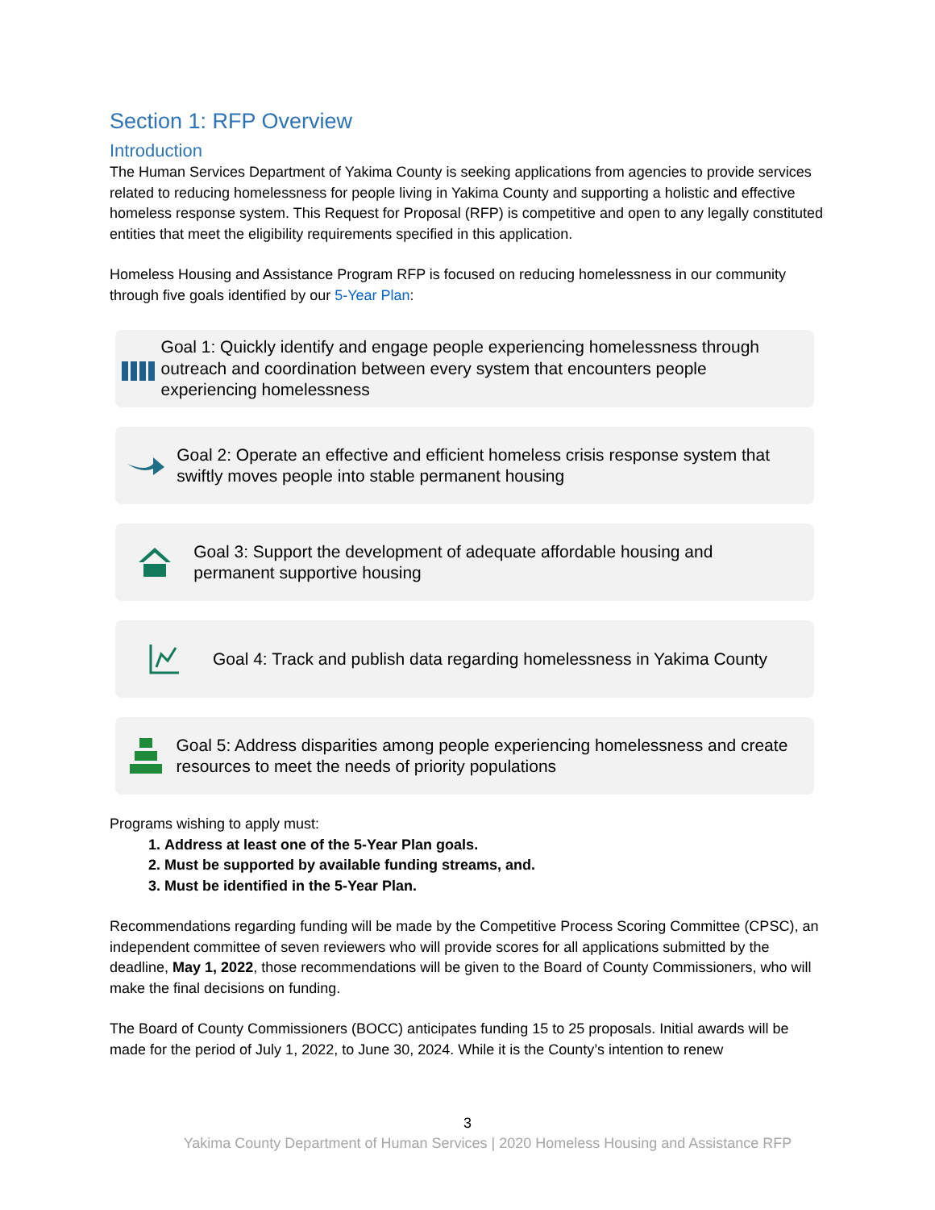Section 1: RFP Overview
Introduction
The Human Services Department of Yakima County is seeking applications from agencies to provide services related to reducing homelessness for people living in Yakima County and supporting a holistic and effective homeless response system. This Request for Proposal (RFP) is competitive and open to any legally constituted entities that meet the eligibility requirements specified in this application.
Homeless Housing and Assistance Program RFP is focused on reducing homelessness in our community through five goals identified by our 5-Year Plan:
Goal 1: Quickly identify and engage people experiencing homelessness through outreach and coordination between every system that encounters people experiencing homelessness
Goal 2: Operate an effective and efficient homeless crisis response system that swiftly moves people into stable permanent housing
Goal 3: Support the development of adequate affordable housing and permanent supportive housing
Goal 4: Track and publish data regarding homelessness in Yakima County
Goal 5: Address disparities among people experiencing homelessness and create resources to meet the needs of priority populations
Programs wishing to apply must:
1. Address at least one of the 5-Year Plan goals.
2. Must be supported by available funding streams, and.
3. Must be identified in the 5-Year Plan.
Recommendations regarding funding will be made by the Competitive Process Scoring Committee (CPSC), an independent committee of seven reviewers who will provide scores for all applications submitted by the deadline, May 1, 2022, those recommendations will be given to the Board of County Commissioners, who will make the final decisions on funding.
The Board of County Commissioners (BOCC) anticipates funding 15 to 25 proposals. Initial awards will be made for the period of July 1, 2022, to June 30, 2024. While it is the County’s intention to renew
3
Yakima County Department of Human Services | 2020 Homeless Housing and Assistance RFP